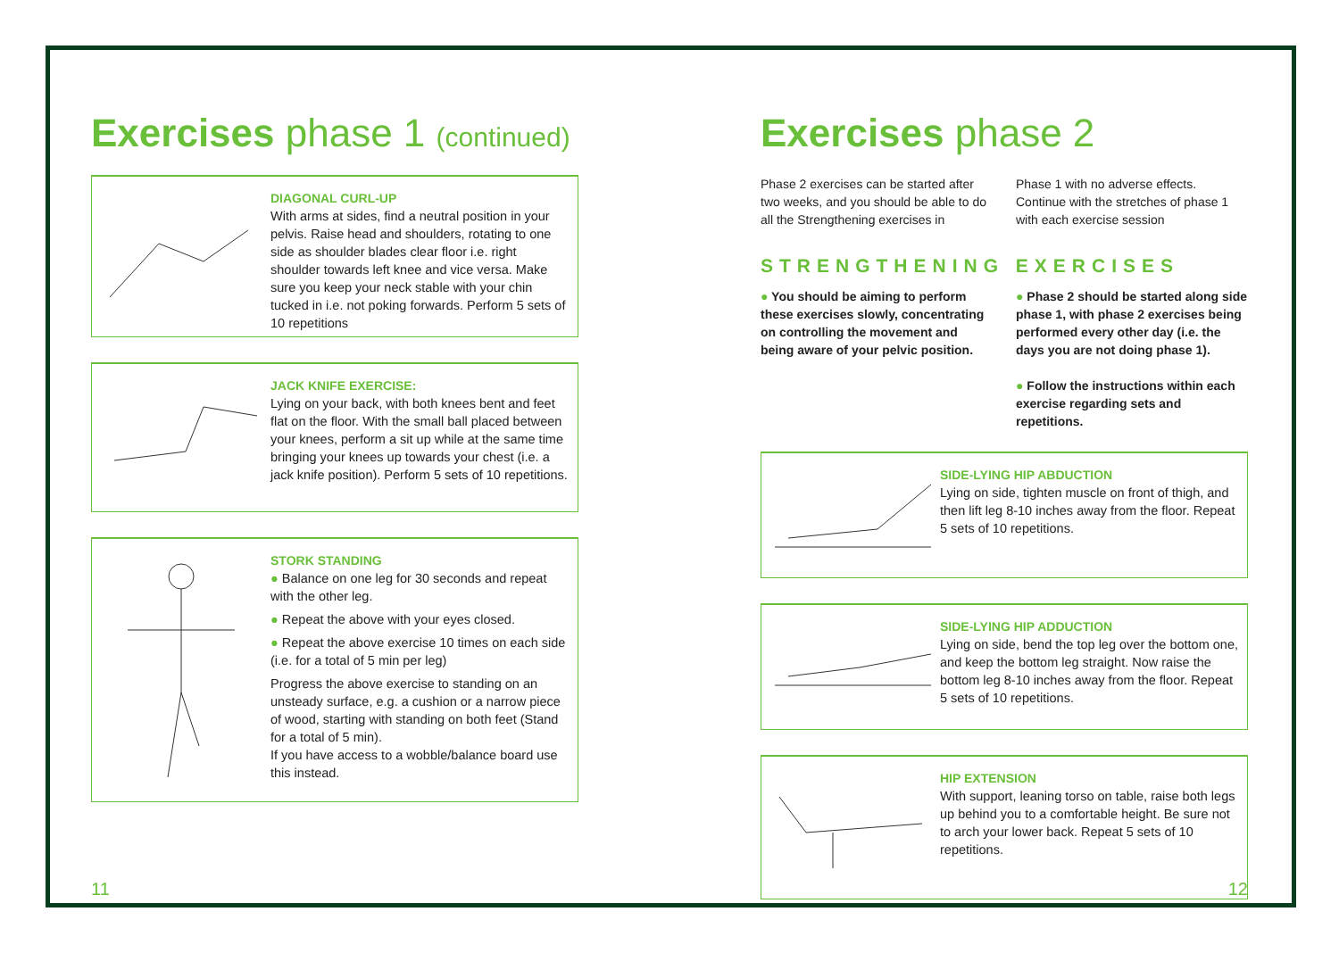Exercises phase 1 (continued)
DIAGONAL CURL-UP
With arms at sides, find a neutral position in your pelvis. Raise head and shoulders, rotating to one side as shoulder blades clear floor i.e. right shoulder towards left knee and vice versa. Make sure you keep your neck stable with your chin tucked in i.e. not poking forwards. Perform 5 sets of 10 repetitions
JACK KNIFE EXERCISE:
Lying on your back, with both knees bent and feet flat on the floor. With the small ball placed between your knees, perform a sit up while at the same time bringing your knees up towards your chest (i.e. a jack knife position). Perform 5 sets of 10 repetitions.
STORK STANDING
● Balance on one leg for 30 seconds and repeat with the other leg.
● Repeat the above with your eyes closed.
● Repeat the above exercise 10 times on each side (i.e. for a total of 5 min per leg)
Progress the above exercise to standing on an unsteady surface, e.g. a cushion or a narrow piece of wood, starting with standing on both feet (Stand for a total of 5 min).
If you have access to a wobble/balance board use this instead.
11
Exercises phase 2
Phase 2 exercises can be started after two weeks, and you should be able to do all the Strengthening exercises in
Phase 1 with no adverse effects. Continue with the stretches of phase 1 with each exercise session
STRENGTHENING EXERCISES
● You should be aiming to perform these exercises slowly, concentrating on controlling the movement and being aware of your pelvic position.
● Phase 2 should be started along side phase 1, with phase 2 exercises being performed every other day (i.e. the days you are not doing phase 1).
● Follow the instructions within each exercise regarding sets and repetitions.
SIDE-LYING HIP ABDUCTION
Lying on side, tighten muscle on front of thigh, and then lift leg 8-10 inches away from the floor. Repeat 5 sets of 10 repetitions.
SIDE-LYING HIP ADDUCTION
Lying on side, bend the top leg over the bottom one, and keep the bottom leg straight. Now raise the bottom leg 8-10 inches away from the floor. Repeat 5 sets of 10 repetitions.
HIP EXTENSION
With support, leaning torso on table, raise both legs up behind you to a comfortable height. Be sure not to arch your lower back. Repeat 5 sets of 10 repetitions.
12